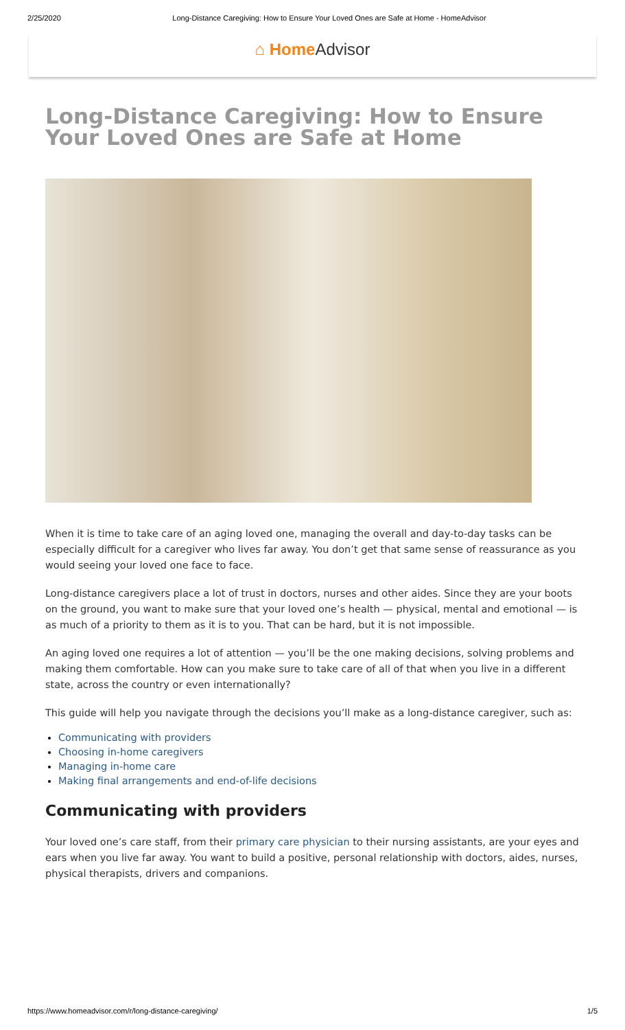2/25/2020 Long-Distance Caregiving: How to Ensure Your Loved Ones are Safe at Home - HomeAdvisor
⌂ Home Advisor
Long-Distance Caregiving: How to Ensure Your Loved Ones are Safe at Home
When it is time to take care of an aging loved one, managing the overall and day-to-day tasks can be especially difficult for a caregiver who lives far away. You don’t get that same sense of reassurance as you would seeing your loved one face to face.
Long-distance caregivers place a lot of trust in doctors, nurses and other aides. Since they are your boots on the ground, you want to make sure that your loved one’s health — physical, mental and emotional — is as much of a priority to them as it is to you. That can be hard, but it is not impossible.
An aging loved one requires a lot of attention — you’ll be the one making decisions, solving problems and making them comfortable. How can you make sure to take care of all of that when you live in a different state, across the country or even internationally?
This guide will help you navigate through the decisions you’ll make as a long-distance caregiver, such as:
Communicating with providers
Choosing in-home caregivers
Managing in-home care
Making final arrangements and end-of-life decisions
Communicating with providers
Your loved one’s care staff, from their primary care physician to their nursing assistants, are your eyes and ears when you live far away. You want to build a positive, personal relationship with doctors, aides, nurses, physical therapists, drivers and companions.
https://www.homeadvisor.com/r/long-distance-caregiving/ 1/5